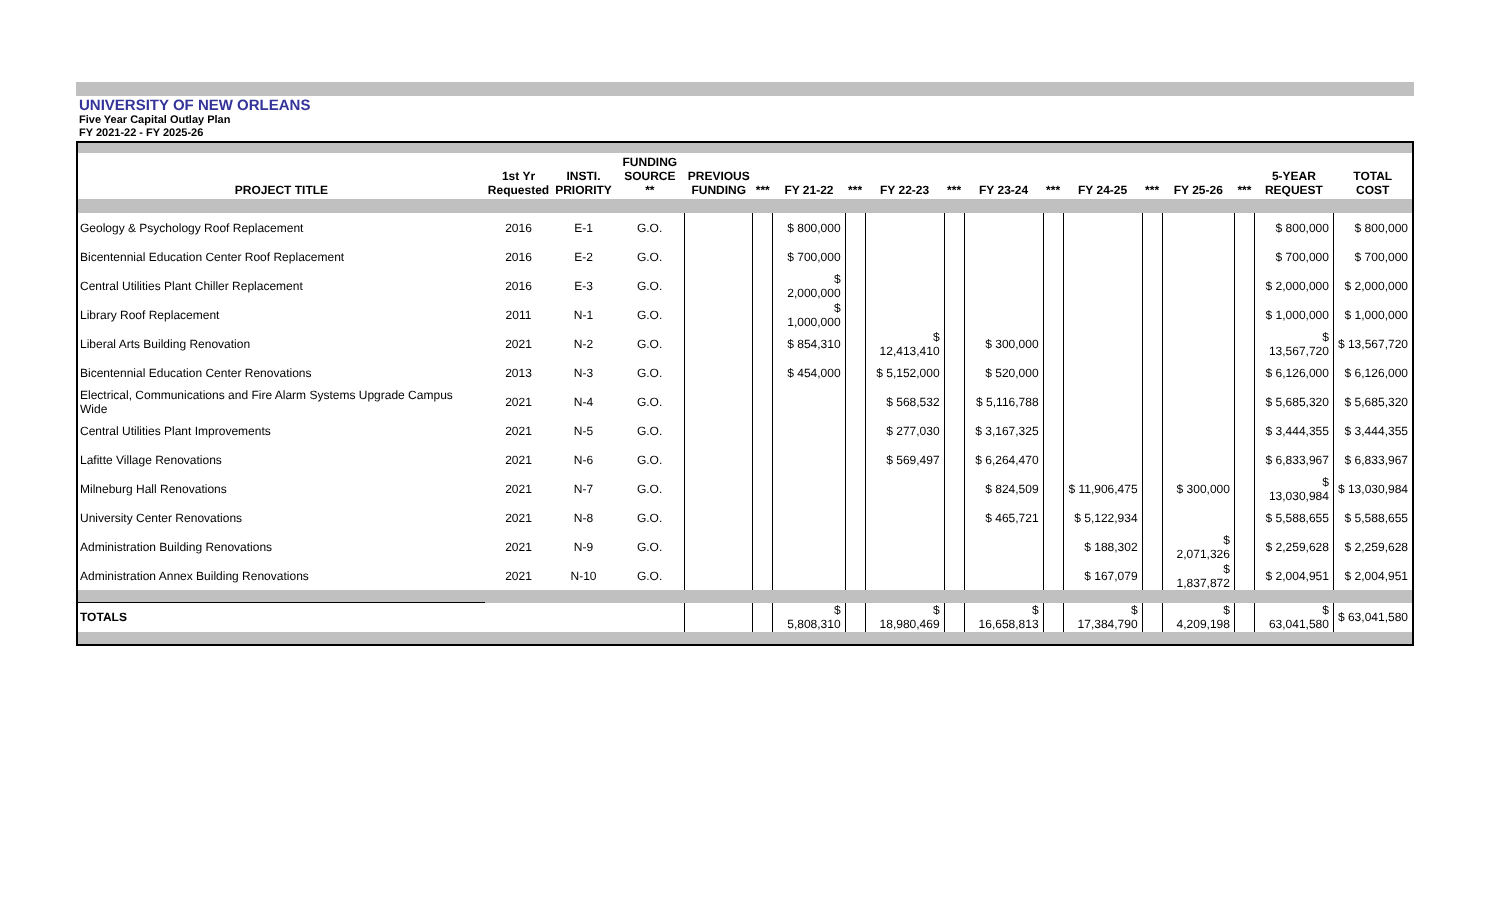UNIVERSITY OF NEW ORLEANS
Five Year Capital Outlay Plan
FY 2021-22 - FY 2025-26
| PROJECT TITLE | 1st Yr Requested | INSTI. PRIORITY | FUNDING SOURCE ** | PREVIOUS FUNDING | *** | FY 21-22 | *** | FY 22-23 | *** | FY 23-24 | *** | FY 24-25 | *** | FY 25-26 | *** | 5-YEAR REQUEST | TOTAL COST |
| --- | --- | --- | --- | --- | --- | --- | --- | --- | --- | --- | --- | --- | --- | --- | --- | --- | --- |
| Geology & Psychology Roof Replacement | 2016 | E-1 | G.O. | | | $ 800,000 | | | | | | | | | | $ 800,000 | $ 800,000 |
| Bicentennial Education Center Roof Replacement | 2016 | E-2 | G.O. | | | $ 700,000 | | | | | | | | | | $ 700,000 | $ 700,000 |
| Central Utilities Plant Chiller Replacement | 2016 | E-3 | G.O. | | | $ 2,000,000 | | | | | | | | | | $ 2,000,000 | $ 2,000,000 |
| Library Roof Replacement | 2011 | N-1 | G.O. | | | $ 1,000,000 | | | | | | | | | | $ 1,000,000 | $ 1,000,000 |
| Liberal Arts Building Renovation | 2021 | N-2 | G.O. | | | $ 854,310 | | $ 12,413,410 | | $ 300,000 | | | | | | $ 13,567,720 | $ 13,567,720 |
| Bicentennial Education Center Renovations | 2013 | N-3 | G.O. | | | $ 454,000 | | $ 5,152,000 | | $ 520,000 | | | | | | $ 6,126,000 | $ 6,126,000 |
| Electrical, Communications and Fire Alarm Systems Upgrade Campus Wide | 2021 | N-4 | G.O. | | | | | $ 568,532 | | $ 5,116,788 | | | | | | $ 5,685,320 | $ 5,685,320 |
| Central Utilities Plant Improvements | 2021 | N-5 | G.O. | | | | | $ 277,030 | | $ 3,167,325 | | | | | | $ 3,444,355 | $ 3,444,355 |
| Lafitte Village Renovations | 2021 | N-6 | G.O. | | | | | $ 569,497 | | $ 6,264,470 | | | | | | $ 6,833,967 | $ 6,833,967 |
| Milneburg Hall Renovations | 2021 | N-7 | G.O. | | | | | | | $ 824,509 | | $ 11,906,475 | | $ 300,000 | | $ 13,030,984 | $ 13,030,984 |
| University Center Renovations | 2021 | N-8 | G.O. | | | | | | | $ 465,721 | | $ 5,122,934 | | | | $ 5,588,655 | $ 5,588,655 |
| Administration Building Renovations | 2021 | N-9 | G.O. | | | | | | | | | $ 188,302 | | $ 2,071,326 | | $ 2,259,628 | $ 2,259,628 |
| Administration Annex Building Renovations | 2021 | N-10 | G.O. | | | | | | | | | $ 167,079 | | $ 1,837,872 | | $ 2,004,951 | $ 2,004,951 |
| TOTALS | | | | | | $ 5,808,310 | | $ 18,980,469 | | $ 16,658,813 | | $ 17,384,790 | | $ 4,209,198 | | $ 63,041,580 | $ 63,041,580 |